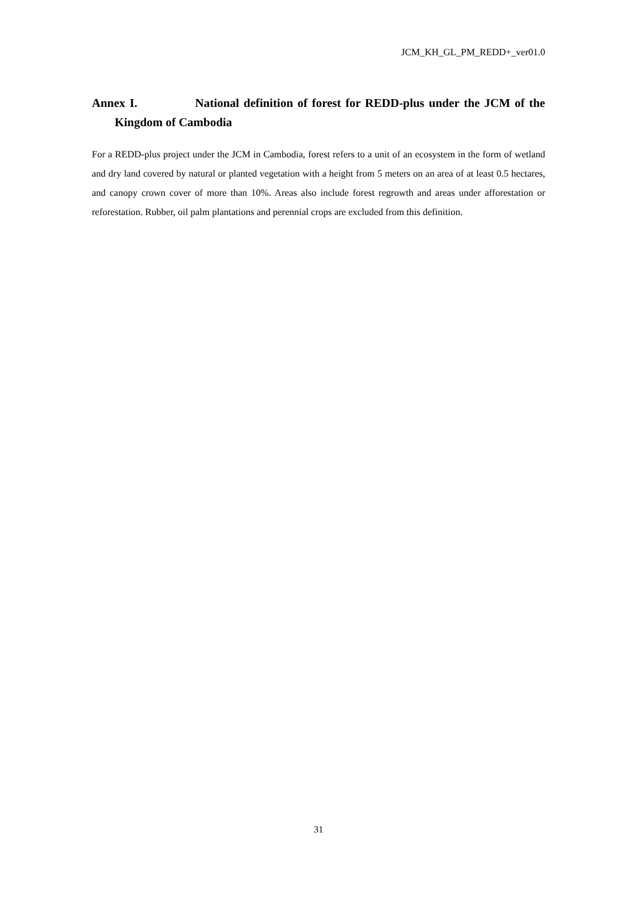JCM_KH_GL_PM_REDD+_ver01.0
Annex I. National definition of forest for REDD-plus under the JCM of the Kingdom of Cambodia
For a REDD-plus project under the JCM in Cambodia, forest refers to a unit of an ecosystem in the form of wetland and dry land covered by natural or planted vegetation with a height from 5 meters on an area of at least 0.5 hectares, and canopy crown cover of more than 10%. Areas also include forest regrowth and areas under afforestation or reforestation. Rubber, oil palm plantations and perennial crops are excluded from this definition.
31